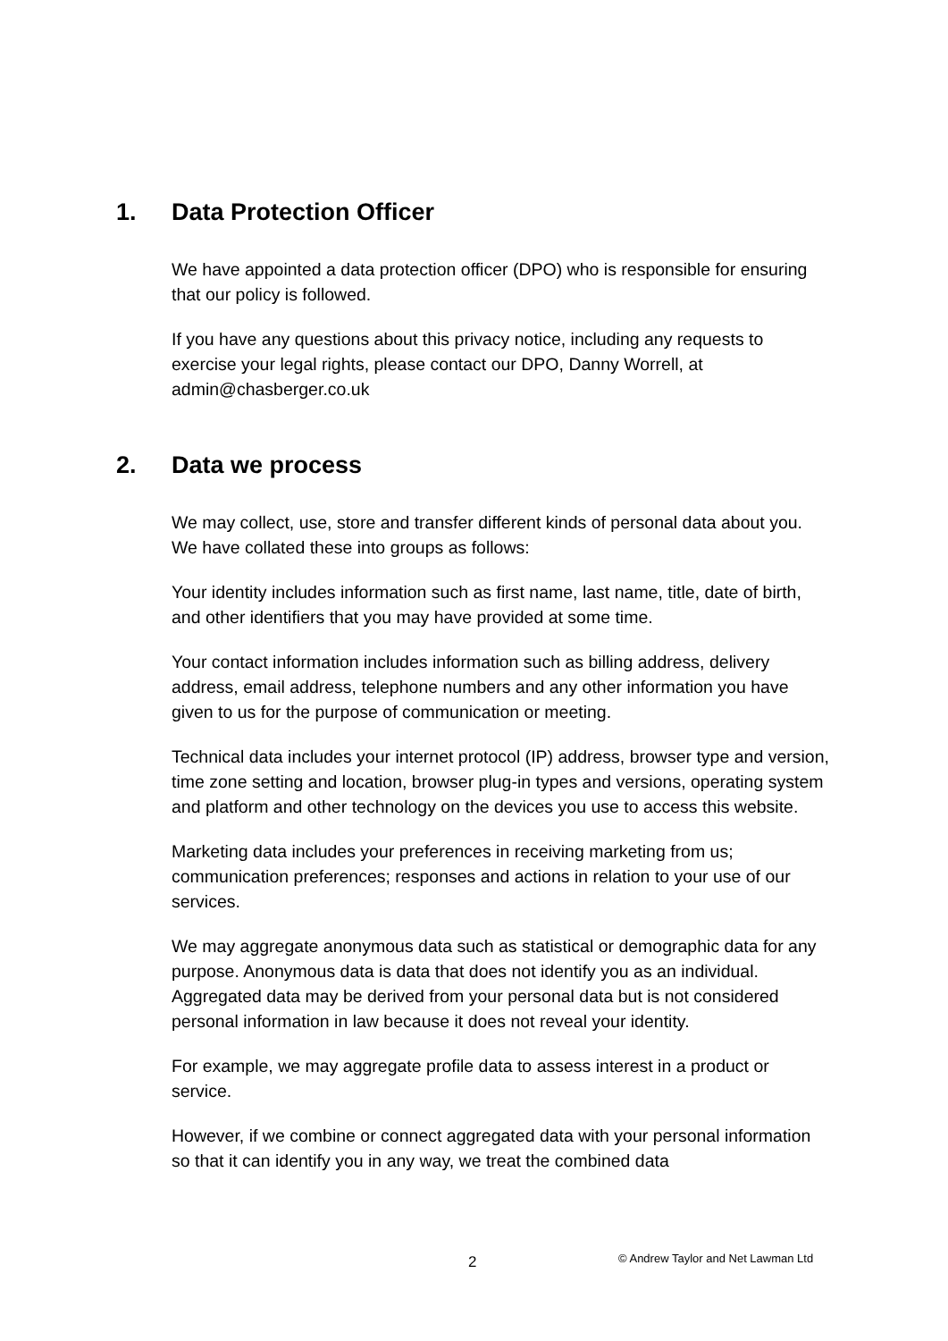1. Data Protection Officer
We have appointed a data protection officer (DPO) who is responsible for ensuring that our policy is followed.
If you have any questions about this privacy notice, including any requests to exercise your legal rights, please contact our DPO, Danny Worrell, at admin@chasberger.co.uk
2. Data we process
We may collect, use, store and transfer different kinds of personal data about you. We have collated these into groups as follows:
Your identity includes information such as first name, last name, title, date of birth, and other identifiers that you may have provided at some time.
Your contact information includes information such as billing address, delivery address, email address, telephone numbers and any other information you have given to us for the purpose of communication or meeting.
Technical data includes your internet protocol (IP) address, browser type and version, time zone setting and location, browser plug-in types and versions, operating system and platform and other technology on the devices you use to access this website.
Marketing data includes your preferences in receiving marketing from us; communication preferences; responses and actions in relation to your use of our services.
We may aggregate anonymous data such as statistical or demographic data for any purpose. Anonymous data is data that does not identify you as an individual. Aggregated data may be derived from your personal data but is not considered personal information in law because it does not reveal your identity.
For example, we may aggregate profile data to assess interest in a product or service.
However, if we combine or connect aggregated data with your personal information so that it can identify you in any way, we treat the combined data
2 © Andrew Taylor and Net Lawman Ltd